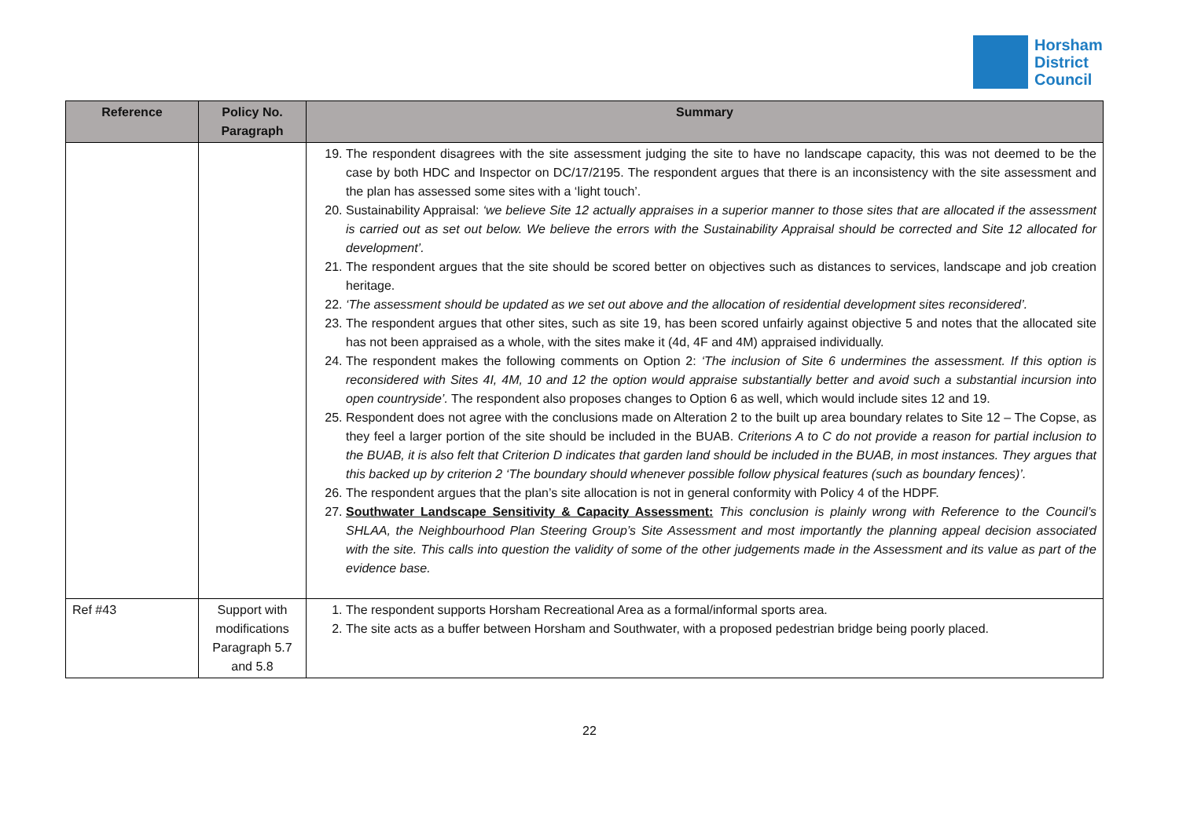Horsham
District
Council
| Reference | Policy No. Paragraph | Summary |
| --- | --- | --- |
| | | 19. The respondent disagrees with the site assessment judging the site to have no landscape capacity, this was not deemed to be the case by both HDC and Inspector on DC/17/2195. The respondent argues that there is an inconsistency with the site assessment and the plan has assessed some sites with a ‘light touch’. 20. Sustainability Appraisal: ‘we believe Site 12 actually appraises in a superior manner to those sites that are allocated if the assessment is carried out as set out below. We believe the errors with the Sustainability Appraisal should be corrected and Site 12 allocated for development’. 21. The respondent argues that the site should be scored better on objectives such as distances to services, landscape and job creation heritage. 22. ‘The assessment should be updated as we set out above and the allocation of residential development sites reconsidered’. 23. The respondent argues that other sites, such as site 19, has been scored unfairly against objective 5 and notes that the allocated site has not been appraised as a whole, with the sites make it (4d, 4F and 4M) appraised individually. 24. The respondent makes the following comments on Option 2: ‘The inclusion of Site 6 undermines the assessment. If this option is reconsidered with Sites 4I, 4M, 10 and 12 the option would appraise substantially better and avoid such a substantial incursion into open countryside’. The respondent also proposes changes to Option 6 as well, which would include sites 12 and 19. 25. Respondent does not agree with the conclusions made on Alteration 2 to the built up area boundary relates to Site 12 – The Copse, as they feel a larger portion of the site should be included in the BUAB. Criterions A to C do not provide a reason for partial inclusion to the BUAB, it is also felt that Criterion D indicates that garden land should be included in the BUAB, in most instances. They argues that this backed up by criterion 2 ‘The boundary should whenever possible follow physical features (such as boundary fences)’. 26. The respondent argues that the plan’s site allocation is not in general conformity with Policy 4 of the HDPF. 27. Southwater Landscape Sensitivity & Capacity Assessment: This conclusion is plainly wrong with Reference to the Council’s SHLAA, the Neighbourhood Plan Steering Group’s Site Assessment and most importantly the planning appeal decision associated with the site. This calls into question the validity of some of the other judgements made in the Assessment and its value as part of the evidence base. |
| Ref #43 | Support with modifications Paragraph 5.7 and 5.8 | 1. The respondent supports Horsham Recreational Area as a formal/informal sports area. 2. The site acts as a buffer between Horsham and Southwater, with a proposed pedestrian bridge being poorly placed. |
22